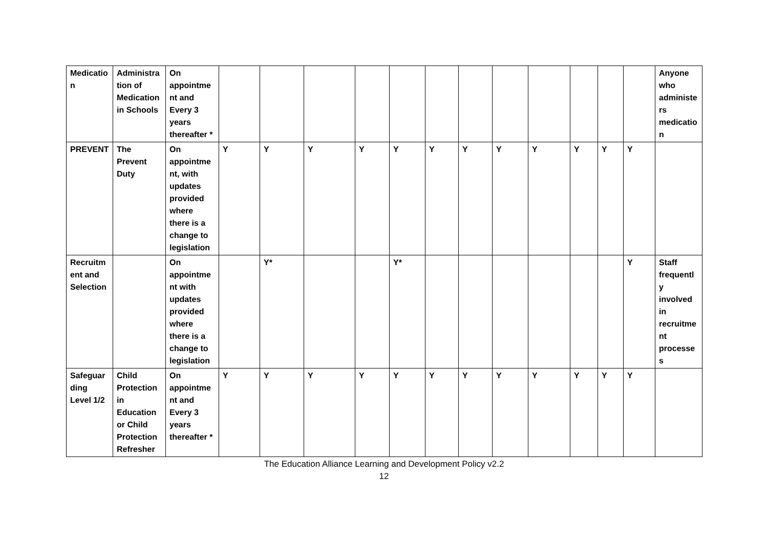| Medication | Administration of Medication in Schools | On appointment and Every 3 years thereafter * | | | | | | | | | | | | | Anyone who administers medication |
| PREVENT | The Prevent Duty | On appointment, with updates provided where there is a change to legislation | Y | Y | Y | Y | Y | Y | Y | Y | Y | Y | Y | Y | |
| Recruitment and Selection | | On appointment with updates provided where there is a change to legislation | | Y* | | | Y* | | | | | | | Y | Staff frequently involved in recruitment processes |
| Safeguarding Level 1/2 | Child Protection in Education or Child Protection Refresher | On appointment and Every 3 years thereafter * | Y | Y | Y | Y | Y | Y | Y | Y | Y | Y | Y | Y | |
The Education Alliance Learning and Development Policy v2.2
12